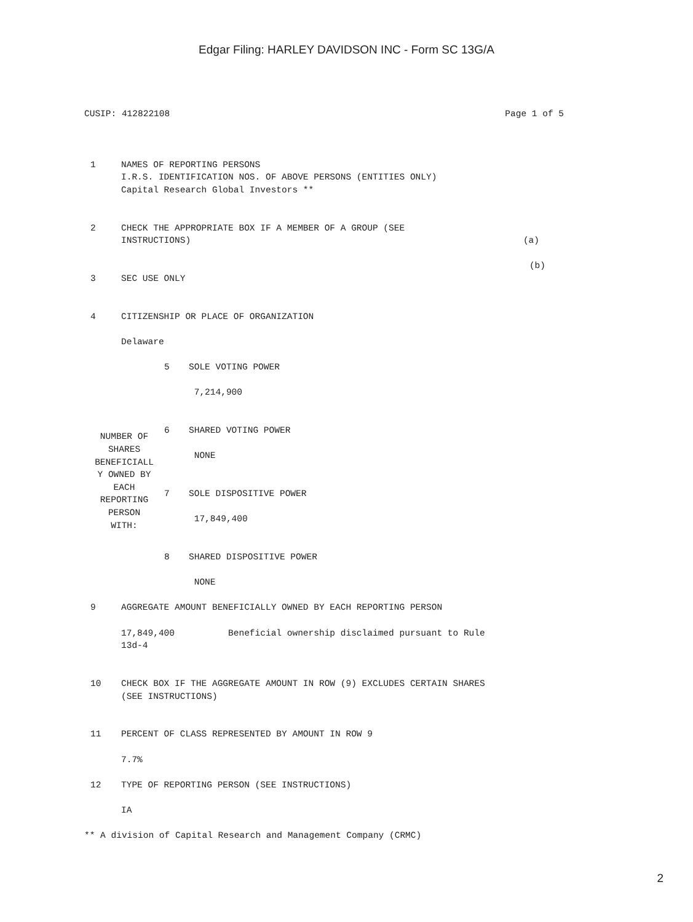Edgar Filing: HARLEY DAVIDSON INC - Form SC 13G/A
CUSIP: 412822108 Page 1 of 5
| 1 | NAMES OF REPORTING PERSONS I.R.S. IDENTIFICATION NOS. OF ABOVE PERSONS (ENTITIES ONLY) Capital Research Global Investors ** |
| 2 | CHECK THE APPROPRIATE BOX IF A MEMBER OF A GROUP (SEE INSTRUCTIONS) (a) (b) |
| 3 | SEC USE ONLY |
| 4 | CITIZENSHIP OR PLACE OF ORGANIZATION Delaware |
| NUMBER OF SHARES BENEFICIALL Y OWNED BY EACH REPORTING PERSON WITH: | 5 | SOLE VOTING POWER 7,214,900 |
| | 6 | SHARED VOTING POWER NONE |
| | 7 | SOLE DISPOSITIVE POWER 17,849,400 |
| | 8 | SHARED DISPOSITIVE POWER NONE |
| 9 | AGGREGATE AMOUNT BENEFICIALLY OWNED BY EACH REPORTING PERSON 17,849,400 Beneficial ownership disclaimed pursuant to Rule 13d-4 |
| 10 | CHECK BOX IF THE AGGREGATE AMOUNT IN ROW (9) EXCLUDES CERTAIN SHARES (SEE INSTRUCTIONS) |
| 11 | PERCENT OF CLASS REPRESENTED BY AMOUNT IN ROW 9 7.7% |
| 12 | TYPE OF REPORTING PERSON (SEE INSTRUCTIONS) IA |
** A division of Capital Research and Management Company (CRMC)
2